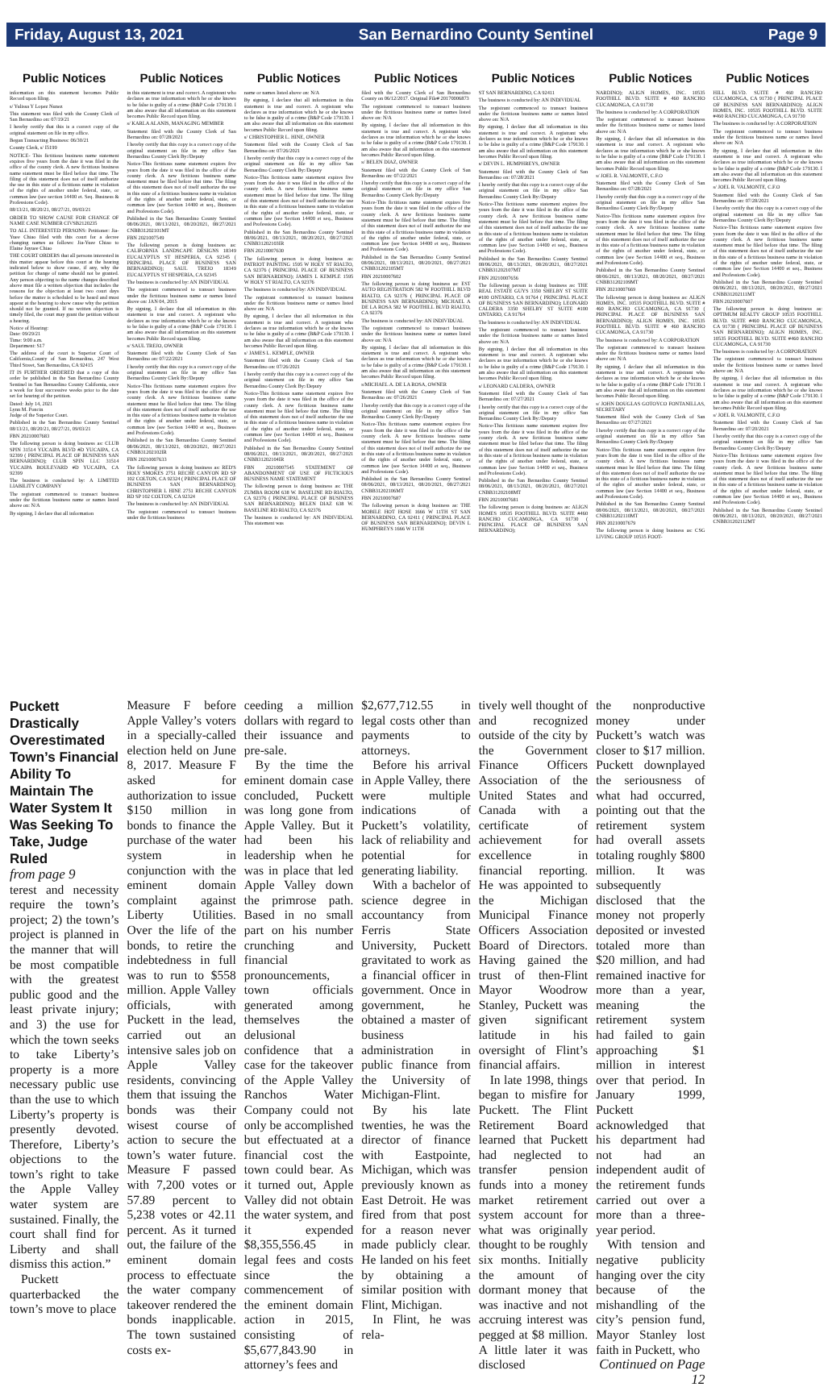Friday, August 13, 2021 San Bernardino County Sentinel Page 9
Public Notices
information on this statement becomes Public Record upon filing.
s/ Yulissa Y Lopez Nunez
This statement was filed with the County Clerk of San Bernardino on: 07/19/21
I hereby certify that this is a correct copy of the original statement on file in my office.
Began Transacting Business: 06/30/21
County Clerk, s/ I5199
NOTICE- This fictitious business name statement expires five years from the date it was filed in the office of the county clerk. A new fictitious business name statement must be filed before that time. The filing of this statement does not of itself authorize the use in this state of a fictitious name in violation of the rights of another under federal, state, or common law (see section 14400 et. Seq. Business & Professions Code).
08/13/21, 08/20/21, 08/27/21, 09/03/21
ORDER TO SHOW CAUSE FOR CHANGE OF NAME CASE NUMBER CIVSB2120235
TO ALL INTERESTED PERSONS: Petitioner: Jia-Yuee Chiao filed with this court for a decree changing names as follows: Jia-Yuee Chiao to Elaine Juyuee Chiao
THE COURT ORDERS that all persons interested in this matter appear before this court at the hearing indicated below to show cause, if any, why the petition for change of name should not be granted. Any person objecting to the name changes described above must file a written objection that includes the reasons for the objection at least two court days before the matter is scheduled to be heard and must appear at the hearing to show cause why the petition should not be granted. If no written objection is timely filed, the court may grant the petition without a hearing.
Notice of Hearing:
Date: 09/29/21
Time: 9:00 a.m.
Department: S17
The address of the court is Superior Court of California,County of San Bernardino, 247 West Third Street, San Bernardino, CA 92415
IT IS FURTHER ORDERED that a copy of this order be published in the San Bernardino County Sentinel in San Bernardino County California, once a week for four successive weeks prior to the date set for hearing of the petition.
Dated: July 14, 2021
Lynn M. Poncin
Judge of the Superior Court.
Published in the San Bernardino County Sentinel 08/13/21, 08/20/21, 08/27/21, 09/03/21
FBN 20210007683
The following person is doing business as: CLUB SPIN 31514 YUCAIPA BLVD #D YUCAIPA, CA 92399 ( PRINCIPAL PLACE OF BUSINESS SAN BERNARDINO); CLUB SPIN LLC 31514 YUCAIPA BOULEVARD #D YUCAIPA, CA 92399
The business is conducted by: A LIMITED LIABILITY COMPANY
The registrant commenced to transact business under the fictitious business name or names listed above on: N/A
By signing, I declare that all information
Public Notices
in this statement is true and correct. A registrant who declares as true information which he or she knows to be false is guilty of a crime (B&P Code 179130. I am also aware that all information on this statement becomes Public Record upon filing.
s/ KARLA ALANIS, MANAGING MEMBER
Statement filed with the County Clerk of San Bernardino on: 07/28/2021
I hereby certify that this copy is a correct copy of the original statement on file in my office San Bernardino County Clerk By:/Deputy
Notice-This fictitious name statement expires five years from the date it was filed in the office of the county clerk. A new fictitious business name statement must be filed before that time. The filing of this statement does not of itself authorize the use in this state of a fictitious business name in violation of the rights of another under federal, state, or common law (see Section 14400 et seq., Business and Professions Code).
Published in the San Bernardino County Sentinel 08/06/2021, 08/13/2021, 08/20/2021, 08/27/2021 CNBB31202101MT
FBN 2021007549
The following person is doing business as: CALIFORNIA LANDSCAPE DESIGNS 18349 EUCALYPTUS ST HESPERIA, CA 92345 ( PRINCIPAL PLACE OF BUSINESS SAN BERNARDINO); SAUL TREJO 18349 EUCALYPTUS ST HESPERIA, CA 92345
The business is conducted by: AN INDIVIDUAL
The registrant commenced to transact business under the fictitious business name or names listed above on: JAN 04, 2015
By signing, I declare that all information in this statement is true and correct. A registrant who declares as true information which he or she knows to be false is guilty of a crime (B&P Code 179130. I am also aware that all information on this statement becomes Public Record upon filing.
s/ SAUL TREJO, OWNER
Statement filed with the County Clerk of San Bernardino on: 07/22/2021
I hereby certify that this copy is a correct copy of the original statement on file in my office San Bernardino County Clerk By:/Deputy
Notice-This fictitious name statement expires five years from the date it was filed in the office of the county clerk. A new fictitious business name statement must be filed before that time. The filing of this statement does not of itself authorize the use in this state of a fictitious business name in violation of the rights of another under federal, state, or common law (see Section 14400 et seq., Business and Professions Code).
Published in the San Bernardino County Sentinel 08/06/2021, 08/13/2021, 08/20/2021, 08/27/2021 CNBB31202102IR
FBN 20210007633
The following person is doing business as: RED'S HOLY SMOKES 2751 RECHE CANYON RD SP 102 COLTON, CA 92324 ( PRINCIPAL PLACE OF BUSINESS SAN BERNARDINO); CHRISTOPHER L HINE 2751 RECHE CANYON RD SP 102 COLTON, CA 92324
The business is conducted by: AN INDIVIDUAL
The registrant commenced to transact business under the fictitious business
Public Notices
name or names listed above on: N/A
By signing, I declare that all information in this statement is true and correct. A registrant who declares as true information which he or she knows to be false is guilty of a crime (B&P Code 179130. I am also aware that all information on this statement becomes Public Record upon filing.
s/ CHRISTOPHER L. HINE, OWNER
Statement filed with the County Clerk of San Bernardino on: 07/26/2021
I hereby certify that this copy is a correct copy of the original statement on file in my office San Bernardino County Clerk By:/Deputy
Notice-This fictitious name statement expires five years from the date it was filed in the office of the county clerk. A new fictitious business name statement must be filed before that time. The filing of this statement does not of itself authorize the use in this state of a fictitious business name in violation of the rights of another under federal, state, or common law (see Section 14400 et seq., Business and Professions Code).
Published in the San Bernardino County Sentinel 08/06/2021, 08/13/2021, 08/20/2021, 08/27/2021 CNBB31202103IR
FBN 20210007630
The following person is doing business as: PATRIOT PAINTING 1595 W HOLY ST RIALTO, CA 92376 ( PRINCIPAL PLACE OF BUSINESS SAN BERNARDINO); JAMES L KEMPLE 1595 W HOLY ST RIALTO, CA 92376
The business is conducted by: AN INDIVIDUAL
The registrant commenced to transact business under the fictitious business name or names listed above on: N/A
By signing, I declare that all information in this statement is true and correct. A registrant who declares as true information which he or she knows to be false is guilty of a crime (B&P Code 179130. I am also aware that all information on this statement becomes Public Record upon filing.
s/ JAMES L. KEMPLE, OWNER
Statement filed with the County Clerk of San Bernardino on: 07/26/2021
I hereby certify that this copy is a correct copy of the original statement on file in my office San Bernardino County Clerk By:/Deputy
Notice-This fictitious name statement expires five years from the date it was filed in the office of the county clerk. A new fictitious business name statement must be filed before that time. The filing of this statement does not of itself authorize the use in this state of a fictitious business name in violation of the rights of another under federal, state, or common law (see Section 14400 et seq., Business and Professions Code).
Published in the San Bernardino County Sentinel 08/06/2021, 08/13/2021, 08/20/2021, 08/27/2021 CNBB31202104IR
FBN 20210007545 STATEMENT OF ABANDONMENT OF USE OF FICTICIOUS BUSINESS NAME STATEMENT
The following person is doing business as: THE ZUMBA ROOM 638 W. BASELINE RD RIALTO, CA 92376 ( PRINCIPAL PLACE OF BUSINESS SAN BERNARDINO); BELEN DIAZ 638 W. BASELINE RD RIALTO, CA 92376
The business is conducted by: AN INDIVIDUAL This statement was
Public Notices
filed with the County Clerk of San Bernardino County on 06/12/2017. Original File# 20170006873
The registrant commenced to transact business under the fictitious business name or names listed above on: N/A
By signing, I declare that all information in this statement is true and correct. A registrant who declares as true information which he or she knows to be false is guilty of a crime (B&P Code 179130. I am also aware that all information on this statement becomes Public Record upon filing.
s/ BELEN DIAZ, OWNER
Statement filed with the County Clerk of San Bernardino on: 07/22/2021
I hereby certify that this copy is a correct copy of the original statement on file in my office San Bernardino County Clerk By:/Deputy
Notice-This fictitious name statement expires five years from the date it was filed in the office of the county clerk. A new fictitious business name statement must be filed before that time. The filing of this statement does not of itself authorize the use in this state of a fictitious business name in violation of the rights of another under federal, state, or common law (see Section 14400 et seq., Business and Professions Code).
Published in the San Bernardino County Sentinel 08/06/2021, 08/13/2021, 08/20/2021, 08/27/2021 CNBB31202105MT
FBN 20210007602
The following person is doing business as: EST AUTO REGISTRATION 582 W FOOTHILL BLVD RIALTO, CA 92376 ( PRINCIPAL PLACE OF BUSINESS SAN BERNARDINO); MICHAEL A DE LA ROSA 582 W FOOTHILL BLVD RIALTO, CA 92376
The business is conducted by: AN INDIVIDUAL
The registrant commenced to transact business under the fictitious business name or names listed above on: N/A
By signing, I declare that all information in this statement is true and correct. A registrant who declares as true information which he or she knows to be false is guilty of a crime (B&P Code 179130. I am also aware that all information on this statement becomes Public Record upon filing.
s/MICHAEL A. DE LA ROSA, OWNER
Statement filed with the County Clerk of San Bernardino on: 07/26/2021
I hereby certify that this copy is a correct copy of the original statement on file in my office San Bernardino County Clerk By:/Deputy
Notice-This fictitious name statement expires five years from the date it was filed in the office of the county clerk. A new fictitious business name statement must be filed before that time. The filing of this statement does not of itself authorize the use in this state of a fictitious business name in violation of the rights of another under federal, state, or common law (see Section 14400 et seq., Business and Professions Code).
Published in the San Bernardino County Sentinel 08/06/2021, 08/13/2021, 08/20/2021, 08/27/2021 CNBB31202106MT
FBN 20210007687
The following person is doing business as: THE MOBILE HOT HOSE 1666 W 11TH ST SAN BERNARDINO, CA 92411 ( PRINCIPAL PLACE OF BUSINESS SAN BERNARDINO); DEVIN L HUMPHREYS 1666 W 11TH
Public Notices
ST SAN BERNARDINO, CA 92411
The business is conducted by: AN INDIVIDUAL
The registrant commenced to transact business under the fictitious business name or names listed above on: N/A
By signing, I declare that all information in this statement is true and correct. A registrant who declares as true information which he or she knows to be false is guilty of a crime (B&P Code 179130. I am also aware that all information on this statement becomes Public Record upon filing.
s/ DEVIN L. HUMPHREYS, OWNER
Statement filed with the County Clerk of San Bernardino on: 07/28/2021
I hereby certify that this copy is a correct copy of the original statement on file in my office San Bernardino County Clerk By:/Deputy
Notice-This fictitious name statement expires five years from the date it was filed in the office of the county clerk. A new fictitious business name statement must be filed before that time. The filing of this statement does not of itself authorize the use in this state of a fictitious business name in violation of the rights of another under federal, state, or common law (see Section 14400 et seq., Business and Professions Code).
Published in the San Bernardino County Sentinel 08/06/2021, 08/13/2021, 08/20/2021, 08/27/2021 CNBB31202107MT
FBN 20210007656
The following person is doing business as: THE REAL ESTATE GUYS 3350 SHELBY ST SUITE #100 ONTARIO, CA 91764 ( PRINCIPAL PLACE OF BUSINESS SAN BERNARDINO); LEONARD CALDERA 3350 SHELBY ST SUITE #100 ONTARIO, CA 91764
The business is conducted by: AN INDIVIDUAL
The registrant commenced to transact business under the fictitious business name or names listed above on: N/A
By signing, I declare that all information in this statement is true and correct. A registrant who declares as true information which he or she knows to be false is guilty of a crime (B&P Code 179130. I am also aware that all information on this statement becomes Public Record upon filing.
s/ LEONARD CALDERA, OWNER
Statement filed with the County Clerk of San Bernardino on: 07/27/2021
I hereby certify that this copy is a correct copy of the original statement on file in my office San Bernardino County Clerk By:/Deputy
Notice-This fictitious name statement expires five years from the date it was filed in the office of the county clerk. A new fictitious business name statement must be filed before that time. The filing of this statement does not of itself authorize the use in this state of a fictitious business name in violation of the rights of another under federal, state, or common law (see Section 14400 et seq., Business and Professions Code).
Published in the San Bernardino County Sentinel 08/06/2021, 08/13/2021, 08/20/2021, 08/27/2021 CNBB31202108MT
FBN 20210007681
The following person is doing business as: ALIGN HOMES 10535 FOOTHILL BLVD. SUITE #460 RANCHO CUCAMONGA, CA 91730 ( PRINCIPAL PLACE OF BUSINESS SAN BERNARDINO);
Public Notices
NARDINO); ALIGN HOMES, INC. 10535 FOOTHILL BLVD. SUITE # 460 RANCHO CUCAMONGA, CA 91730
The business is conducted by: A CORPORATION
The registrant commenced to transact business under the fictitious business name or names listed above on: N/A
By signing, I declare that all information in this statement is true and correct. A registrant who declares as true information which he or she knows to be false is guilty of a crime (B&P Code 179130. I am also aware that all information on this statement becomes Public Record upon filing.
s/ JOEL R. VALMONTE, C.F.O
Statement filed with the County Clerk of San Bernardino on: 07/28/2021
I hereby certify that this copy is a correct copy of the original statement on file in my office San Bernardino County Clerk By:/Deputy
Notice-This fictitious name statement expires five years from the date it was filed in the office of the county clerk. A new fictitious business name statement must be filed before that time. The filing of this statement does not of itself authorize the use in this state of a fictitious business name in violation of the rights of another under federal, state, or common law (see Section 14400 et seq., Business and Professions Code).
Published in the San Bernardino County Sentinel 08/06/2021, 08/13/2021, 08/20/2021, 08/27/2021 CNBB31202109MT
FBN 20210007669
The following person is doing business as: ALIGN HOMES, INC. 10535 FOOTHILL BLVD. SUITE # 460 RANCHO CUCAMONGA, CA 91730 ( PRINCIPAL PLACE OF BUSINESS SAN BERNARDINO); ALIGN HOMES, INC. 10535 FOOTHILL BLVD. SUITE # 460 RANCHO CUCAMONGA, CA 91730
The business is conducted by: A CORPORATION
The registrant commenced to transact business under the fictitious business name or names listed above on: N/A
By signing, I declare that all information in this statement is true and correct. A registrant who declares as true information which he or she knows to be false is guilty of a crime (B&P Code 179130. I am also aware that all information on this statement becomes Public Record upon filing.
s/ JOHN DOUGLAS GOTOYCO FONTANILLAS, SECRETARY
Statement filed with the County Clerk of San Bernardino on: 07/27/2021
I hereby certify that this copy is a correct copy of the original statement on file in my office San Bernardino County Clerk By:/Deputy
Notice-This fictitious name statement expires five years from the date it was filed in the office of the county clerk. A new fictitious business name statement must be filed before that time. The filing of this statement does not of itself authorize the use in this state of a fictitious business name in violation of the rights of another under federal, state, or common law (see Section 14400 et seq., Business and Professions Code).
Published in the San Bernardino County Sentinel 08/06/2021, 08/13/2021, 08/20/2021, 08/27/2021 CNBB31202110MT
FBN 20210007679
The following person is doing business as: CSG LIVING GROUP 10535 FOOT-
Public Notices
HILL BLVD. SUITE # 460 RANCHO CUCAMONGA, CA 91730 ( PRINCIPAL PLACE OF BUSINESS SAN BERNARDINO); ALIGN HOMES, INC. 10535 FOOTHILL BLVD. SUITE #460 RANCHO CUCAMONGA, CA 91730
The business is conducted by: A CORPORATION
The registrant commenced to transact business under the fictitious business name or names listed above on: N/A
By signing, I declare that all information in this statement is true and correct. A registrant who declares as true information which he or she knows to be false is guilty of a crime (B&P Code 179130. I am also aware that all information on this statement becomes Public Record upon filing.
s/ JOEL R. VALMONTE, C.F.O
Statement filed with the County Clerk of San Bernardino on: 07/28/2021
I hereby certify that this copy is a correct copy of the original statement on file in my office San Bernardino County Clerk By:/Deputy
Notice-This fictitious name statement expires five years from the date it was filed in the office of the county clerk. A new fictitious business name statement must be filed before that time. The filing of this statement does not of itself authorize the use in this state of a fictitious business name in violation of the rights of another under federal, state, or common law (see Section 14400 et seq., Business and Professions Code).
Published in the San Bernardino County Sentinel 08/06/2021, 08/13/2021, 08/20/2021, 08/27/2021 CNBB31202111MT
FBN 20210007607
The following person is doing business as: OPTIMUM REALTY GROUP 10535 FOOTHILL BLVD. SUITE #460 RANCHO CUCAMONGA, CA 91730 ( PRINCIPAL PLACE OF BUSINESS SAN BERNARDINO); ALIGN HOMES, INC. 10535 FOOTHILL BLVD. SUITE #460 RANCHO CUCAMONGA, CA 91730
The business is conducted by: A CORPORATION
The registrant commenced to transact business under the fictitious business name or names listed above on: N/A
By signing, I declare that all information in this statement is true and correct. A registrant who declares as true information which he or she knows to be false is guilty of a crime (B&P Code 179130. I am also aware that all information on this statement becomes Public Record upon filing.
s/ JOEL R. VALMONTE, C.F.O
Statement filed with the County Clerk of San Bernardino on: 07/20/2021
I hereby certify that this copy is a correct copy of the original statement on file in my office San Bernardino County Clerk By:/Deputy
Notice-This fictitious name statement expires five years from the date it was filed in the office of the county clerk. A new fictitious business name statement must be filed before that time. The filing of this statement does not of itself authorize the use in this state of a fictitious business name in violation of the rights of another under federal, state, or common law (see Section 14400 et seq., Business and Professions Code).
Published in the San Bernardino County Sentinel 08/06/2021, 08/13/2021, 08/20/2021, 08/27/2021 CNBB31202112MT
Puckett Drastically Overestimated Town’s Financial Ability To Maintain The Water System It Was Seeking To Take, Judge Ruled
from page 9
terest and necessity require the town’s project; 2) the town’s project is planned in the manner that will be most compatible with the greatest public good and the least private injury; and 3) the use for which the town seeks to take Liberty’s property is a more necessary public use than the use to which Liberty’s property is presently devoted. Therefore, Liberty’s objections to the town’s right to take the Apple Valley water system are sustained. Finally, the court shall find for Liberty and shall dismiss this action.”
Puckett quarterbacked the town’s move to place
Measure F before Apple Valley’s voters in a specially-called election held on June 8, 2017. Measure F asked for authorization to issue $150 million in bonds to finance the purchase of the water system in conjunction with the eminent domain complaint against Liberty Utilities. Over the life of the bonds, to retire the indebtedness in full was to run to $558 million. Apple Valley officials, with Puckett in the lead, carried out an intensive sales job on Apple Valley residents, convincing them that issuing the bonds was their wisest course of action to secure the town’s water future. Measure F passed with 7,200 votes or 57.89 percent to 5,238 votes or 42.11 percent. As it turned out, the failure of the eminent domain process to effectuate the water company takeover rendered the bonds inapplicable. The town sustained costs ex-
ceeding a million dollars with regard to their issuance and pre-sale.
By the time the eminent domain case concluded, Puckett was long gone from Apple Valley. But it had been his leadership when he was in place that led Apple Valley down the primrose path. Based in no small part on his number crunching and financial pronouncements, town officials generated among themselves the delusional confidence that a case for the takeover of the Apple Valley Ranchos Water Company could not only be accomplished but effectuated at a financial cost the town could bear. As it turned out, Apple Valley did not obtain the water system, and it expended $8,355,556.45 in legal fees and costs since the commencement of the eminent domain action in 2015, consisting of $5,677,843.90 in attorney’s fees and
$2,677,712.55 in legal costs other than payments to attorneys.
Before his arrival in Apple Valley, there were multiple indications of Puckett’s volatility, lack of reliability and potential for generating liability.
With a bachelor of science degree in accountancy from Ferris State University, Puckett gravitated to work as a financial officer in government. Once in government, he obtained a master of business administration in public finance from the University of Michigan-Flint.
By his late twenties, he was the director of finance with Eastpointe, Michigan, which was previously known as East Detroit. He was fired from that post for a reason never made publicly clear. He landed on his feet by obtaining a similar position with Flint, Michigan.
In Flint, he was rela-
tively well thought of and recognized outside of the city by the Government Finance Officers Association of the United States and Canada with a certificate of achievement for excellence in financial reporting. He was appointed to the Michigan Municipal Finance Officers Association Board of Directors. Having gained the trust of then-Flint Mayor Woodrow Stanley, Puckett was given significant latitude in his oversight of Flint’s financial affairs.
In late 1998, things began to misfire for Puckett. The Flint Retirement Board learned that Puckett had neglected to transfer pension funds into a money market retirement system account for what was originally thought to be roughly six months. Initially the amount of dormant money that was inactive and not accruing interest was pegged at $8 million. A little later it was disclosed
the nonproductive money under Puckett’s watch was closer to $17 million. Puckett downplayed the seriousness of what had occurred, pointing out that the retirement system had overall assets totaling roughly $800 million. It was subsequently disclosed that the money not properly deposited or invested totaled more than $20 million, and had remained inactive for more than a year, meaning the retirement system had failed to gain approaching $1 million in interest over that period. In January 1999, Puckett acknowledged that his department had not had an independent audit of the retirement funds carried out over a more than a three-year period.
With tension and negative publicity hanging over the city because of the mishandling of the city’s pension fund, Mayor Stanley lost faith in Puckett, who
Continued on Page 12